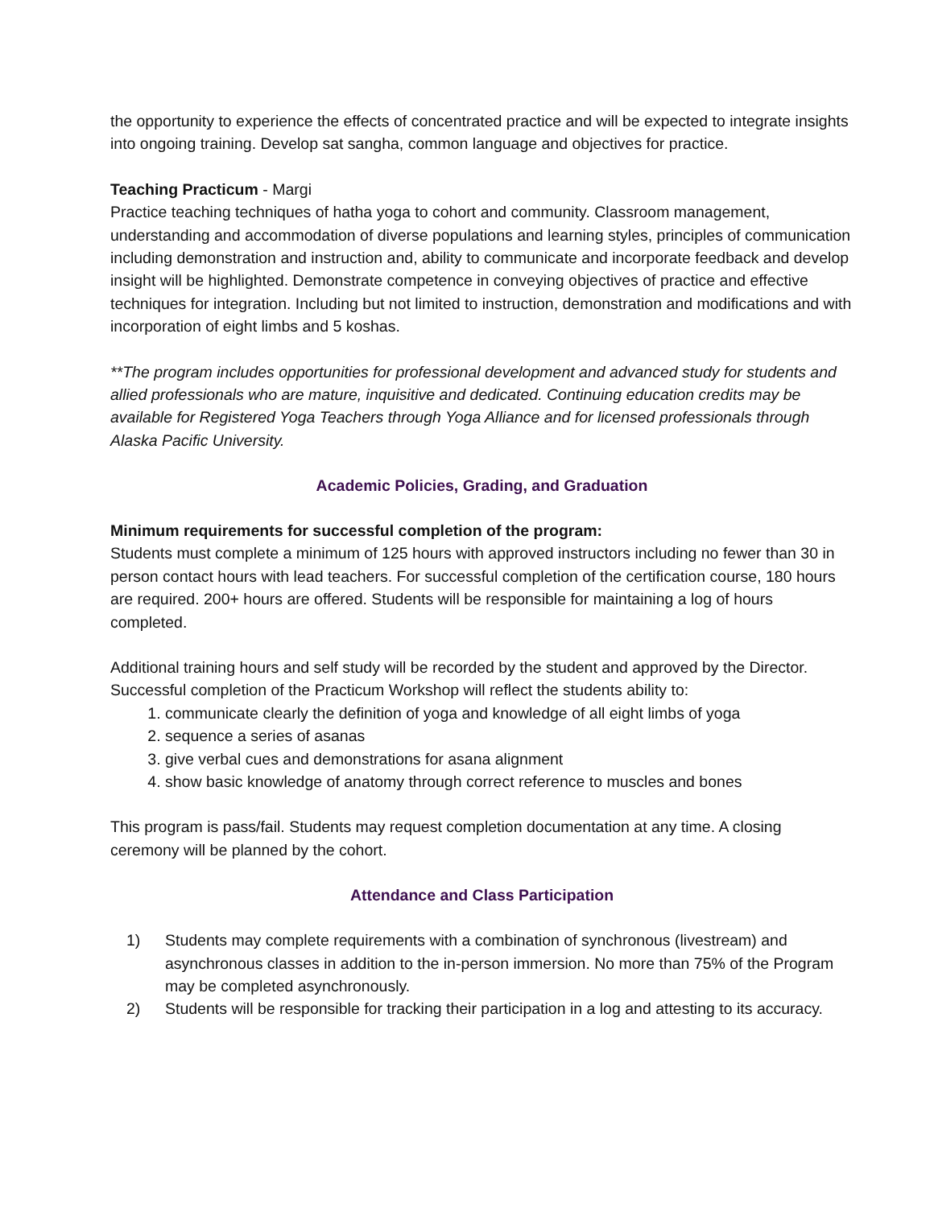the opportunity to experience the effects of concentrated practice and will be expected to integrate insights into ongoing training. Develop sat sangha, common language and objectives for practice.
Teaching Practicum - Margi
Practice teaching techniques of hatha yoga to cohort and community. Classroom management, understanding and accommodation of diverse populations and learning styles, principles of communication including demonstration and instruction and, ability to communicate and incorporate feedback and develop insight will be highlighted. Demonstrate competence in conveying objectives of practice and effective techniques for integration. Including but not limited to instruction, demonstration and modifications and with incorporation of eight limbs and 5 koshas.
**The program includes opportunities for professional development and advanced study for students and allied professionals who are mature, inquisitive and dedicated. Continuing education credits may be available for Registered Yoga Teachers through Yoga Alliance and for licensed professionals through Alaska Pacific University.
Academic Policies, Grading, and Graduation
Minimum requirements for successful completion of the program:
Students must complete a minimum of 125 hours with approved instructors including no fewer than 30 in person contact hours with lead teachers. For successful completion of the certification course, 180 hours are required. 200+ hours are offered. Students will be responsible for maintaining a log of hours completed.
Additional training hours and self study will be recorded by the student and approved by the Director. Successful completion of the Practicum Workshop will reflect the students ability to:
1. communicate clearly the definition of yoga and knowledge of all eight limbs of yoga
2. sequence a series of asanas
3. give verbal cues and demonstrations for asana alignment
4. show basic knowledge of anatomy through correct reference to muscles and bones
This program is pass/fail. Students may request completion documentation at any time. A closing ceremony will be planned by the cohort.
Attendance and Class Participation
1) Students may complete requirements with a combination of synchronous (livestream) and asynchronous classes in addition to the in-person immersion. No more than 75% of the Program may be completed asynchronously.
2) Students will be responsible for tracking their participation in a log and attesting to its accuracy.